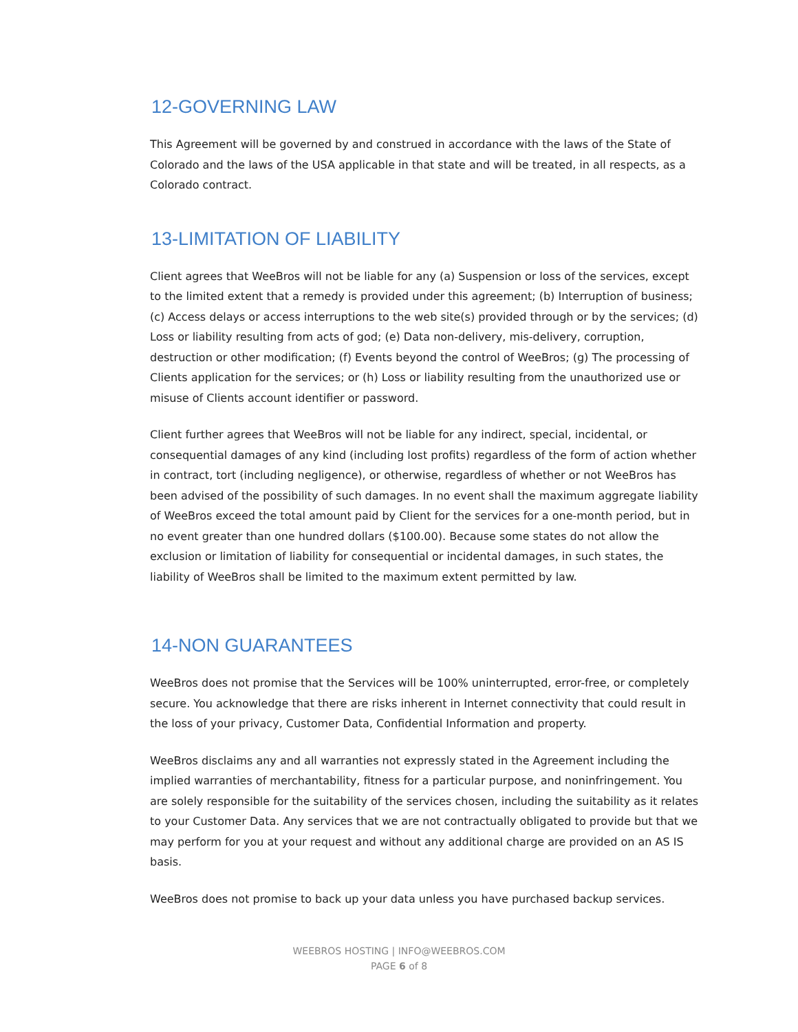12-GOVERNING LAW
This Agreement will be governed by and construed in accordance with the laws of the State of Colorado and the laws of the USA applicable in that state and will be treated, in all respects, as a Colorado contract.
13-LIMITATION OF LIABILITY
Client agrees that WeeBros will not be liable for any (a) Suspension or loss of the services, except to the limited extent that a remedy is provided under this agreement; (b) Interruption of business; (c) Access delays or access interruptions to the web site(s) provided through or by the services; (d) Loss or liability resulting from acts of god; (e) Data non-delivery, mis-delivery, corruption, destruction or other modification; (f) Events beyond the control of WeeBros; (g) The processing of Clients application for the services; or (h) Loss or liability resulting from the unauthorized use or misuse of Clients account identifier or password.
Client further agrees that WeeBros will not be liable for any indirect, special, incidental, or consequential damages of any kind (including lost profits) regardless of the form of action whether in contract, tort (including negligence), or otherwise, regardless of whether or not WeeBros has been advised of the possibility of such damages. In no event shall the maximum aggregate liability of WeeBros exceed the total amount paid by Client for the services for a one-month period, but in no event greater than one hundred dollars ($100.00). Because some states do not allow the exclusion or limitation of liability for consequential or incidental damages, in such states, the liability of WeeBros shall be limited to the maximum extent permitted by law.
14-NON GUARANTEES
WeeBros does not promise that the Services will be 100% uninterrupted, error-free, or completely secure. You acknowledge that there are risks inherent in Internet connectivity that could result in the loss of your privacy, Customer Data, Confidential Information and property.
WeeBros disclaims any and all warranties not expressly stated in the Agreement including the implied warranties of merchantability, fitness for a particular purpose, and noninfringement. You are solely responsible for the suitability of the services chosen, including the suitability as it relates to your Customer Data. Any services that we are not contractually obligated to provide but that we may perform for you at your request and without any additional charge are provided on an AS IS basis.
WeeBros does not promise to back up your data unless you have purchased backup services.
WEEBROS HOSTING | INFO@WEEBROS.COM
PAGE 6 of 8